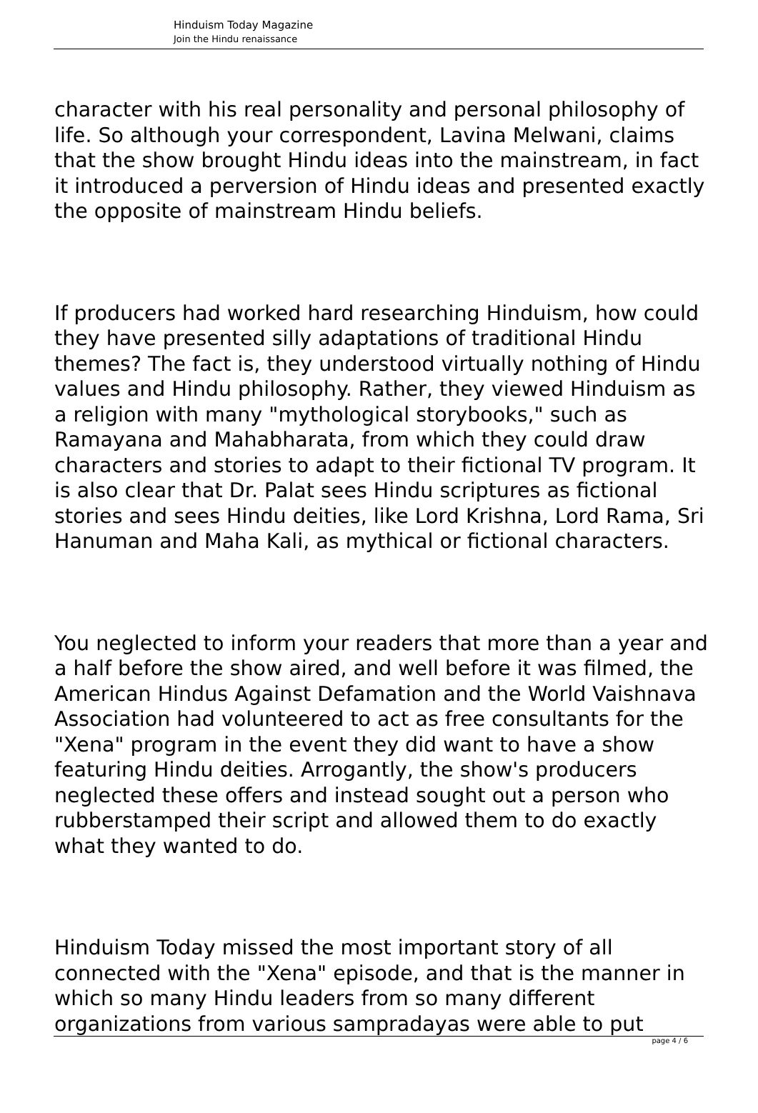Hinduism Today Magazine
Join the Hindu renaissance
character with his real personality and personal philosophy of life. So although your correspondent, Lavina Melwani, claims that the show brought Hindu ideas into the mainstream, in fact it introduced a perversion of Hindu ideas and presented exactly the opposite of mainstream Hindu beliefs.
If producers had worked hard researching Hinduism, how could they have presented silly adaptations of traditional Hindu themes? The fact is, they understood virtually nothing of Hindu values and Hindu philosophy. Rather, they viewed Hinduism as a religion with many "mythological storybooks," such as Ramayana and Mahabharata, from which they could draw characters and stories to adapt to their fictional TV program. It is also clear that Dr. Palat sees Hindu scriptures as fictional stories and sees Hindu deities, like Lord Krishna, Lord Rama, Sri Hanuman and Maha Kali, as mythical or fictional characters.
You neglected to inform your readers that more than a year and a half before the show aired, and well before it was filmed, the American Hindus Against Defamation and the World Vaishnava Association had volunteered to act as free consultants for the "Xena" program in the event they did want to have a show featuring Hindu deities. Arrogantly, the show's producers neglected these offers and instead sought out a person who rubberstamped their script and allowed them to do exactly what they wanted to do.
Hinduism Today missed the most important story of all connected with the "Xena" episode, and that is the manner in which so many Hindu leaders from so many different organizations from various sampradayas were able to put
page 4 / 6